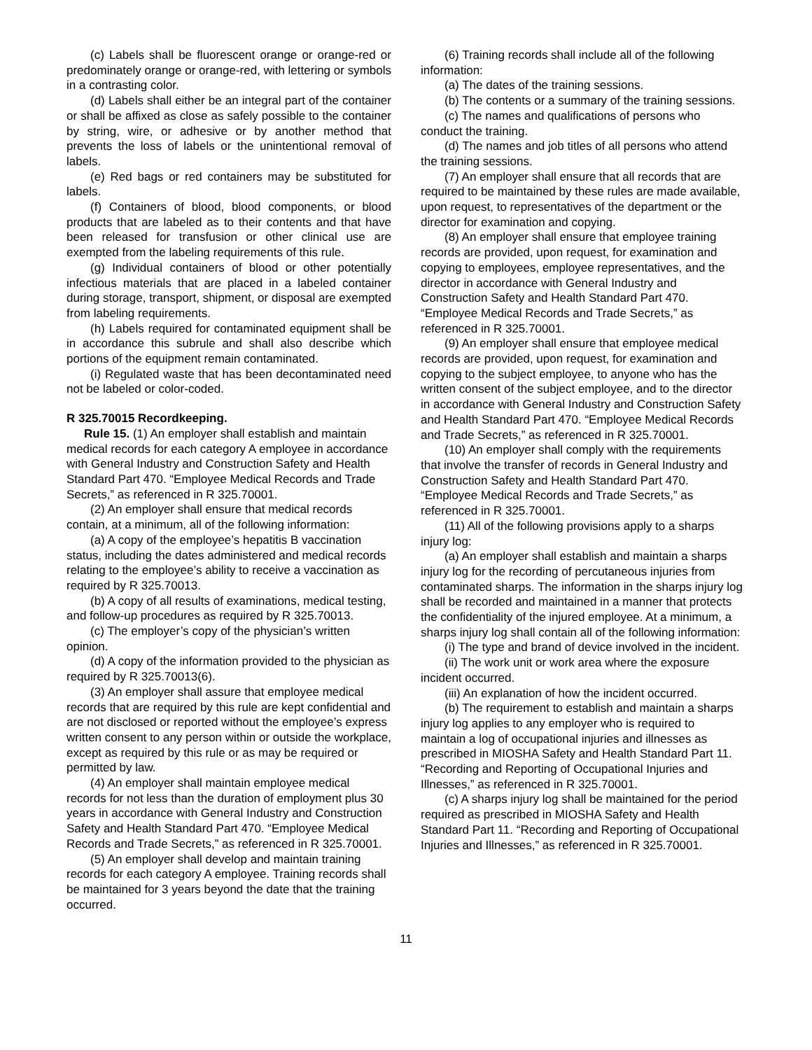(c) Labels shall be fluorescent orange or orange-red or predominately orange or orange-red, with lettering or symbols in a contrasting color.
(d) Labels shall either be an integral part of the container or shall be affixed as close as safely possible to the container by string, wire, or adhesive or by another method that prevents the loss of labels or the unintentional removal of labels.
(e) Red bags or red containers may be substituted for labels.
(f) Containers of blood, blood components, or blood products that are labeled as to their contents and that have been released for transfusion or other clinical use are exempted from the labeling requirements of this rule.
(g) Individual containers of blood or other potentially infectious materials that are placed in a labeled container during storage, transport, shipment, or disposal are exempted from labeling requirements.
(h) Labels required for contaminated equipment shall be in accordance this subrule and shall also describe which portions of the equipment remain contaminated.
(i) Regulated waste that has been decontaminated need not be labeled or color-coded.
R 325.70015 Recordkeeping.
Rule 15. (1) An employer shall establish and maintain medical records for each category A employee in accordance with General Industry and Construction Safety and Health Standard Part 470. “Employee Medical Records and Trade Secrets,” as referenced in R 325.70001.
(2) An employer shall ensure that medical records contain, at a minimum, all of the following information:
(a) A copy of the employee’s hepatitis B vaccination status, including the dates administered and medical records relating to the employee’s ability to receive a vaccination as required by R 325.70013.
(b) A copy of all results of examinations, medical testing, and follow-up procedures as required by R 325.70013.
(c) The employer’s copy of the physician’s written opinion.
(d) A copy of the information provided to the physician as required by R 325.70013(6).
(3) An employer shall assure that employee medical records that are required by this rule are kept confidential and are not disclosed or reported without the employee’s express written consent to any person within or outside the workplace, except as required by this rule or as may be required or permitted by law.
(4) An employer shall maintain employee medical records for not less than the duration of employment plus 30 years in accordance with General Industry and Construction Safety and Health Standard Part 470. “Employee Medical Records and Trade Secrets,” as referenced in R 325.70001.
(5) An employer shall develop and maintain training records for each category A employee. Training records shall be maintained for 3 years beyond the date that the training occurred.
(6) Training records shall include all of the following information:
(a) The dates of the training sessions.
(b) The contents or a summary of the training sessions.
(c) The names and qualifications of persons who conduct the training.
(d) The names and job titles of all persons who attend the training sessions.
(7) An employer shall ensure that all records that are required to be maintained by these rules are made available, upon request, to representatives of the department or the director for examination and copying.
(8) An employer shall ensure that employee training records are provided, upon request, for examination and copying to employees, employee representatives, and the director in accordance with General Industry and Construction Safety and Health Standard Part 470. “Employee Medical Records and Trade Secrets,” as referenced in R 325.70001.
(9) An employer shall ensure that employee medical records are provided, upon request, for examination and copying to the subject employee, to anyone who has the written consent of the subject employee, and to the director in accordance with General Industry and Construction Safety and Health Standard Part 470. “Employee Medical Records and Trade Secrets,” as referenced in R 325.70001.
(10) An employer shall comply with the requirements that involve the transfer of records in General Industry and Construction Safety and Health Standard Part 470. “Employee Medical Records and Trade Secrets,” as referenced in R 325.70001.
(11) All of the following provisions apply to a sharps injury log:
(a) An employer shall establish and maintain a sharps injury log for the recording of percutaneous injuries from contaminated sharps. The information in the sharps injury log shall be recorded and maintained in a manner that protects the confidentiality of the injured employee. At a minimum, a sharps injury log shall contain all of the following information:
(i) The type and brand of device involved in the incident.
(ii) The work unit or work area where the exposure incident occurred.
(iii) An explanation of how the incident occurred.
(b) The requirement to establish and maintain a sharps injury log applies to any employer who is required to maintain a log of occupational injuries and illnesses as prescribed in MIOSHA Safety and Health Standard Part 11. “Recording and Reporting of Occupational Injuries and Illnesses,” as referenced in R 325.70001.
(c) A sharps injury log shall be maintained for the period required as prescribed in MIOSHA Safety and Health Standard Part 11. “Recording and Reporting of Occupational Injuries and Illnesses,” as referenced in R 325.70001.
11